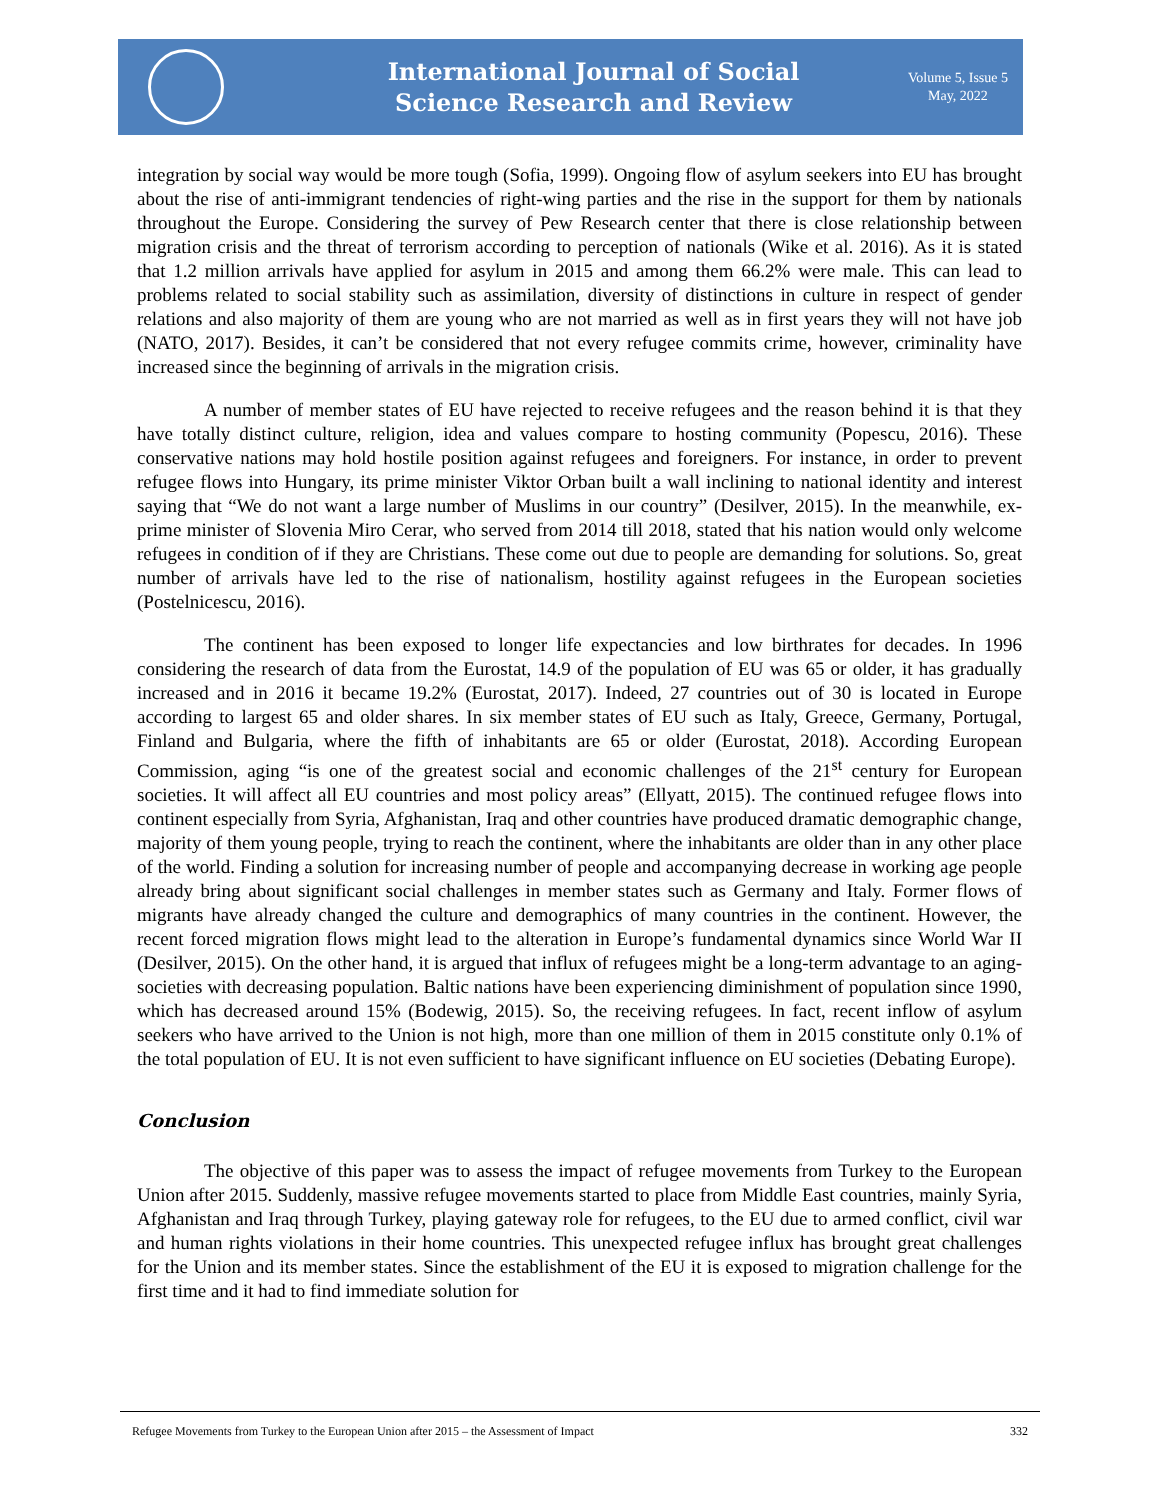International Journal of Social
Science Research and Review
Volume 5, Issue 5
May, 2022
integration by social way would be more tough (Sofia, 1999). Ongoing flow of asylum seekers into EU has brought about the rise of anti-immigrant tendencies of right-wing parties and the rise in the support for them by nationals throughout the Europe. Considering the survey of Pew Research center that there is close relationship between migration crisis and the threat of terrorism according to perception of nationals (Wike et al. 2016). As it is stated that 1.2 million arrivals have applied for asylum in 2015 and among them 66.2% were male. This can lead to problems related to social stability such as assimilation, diversity of distinctions in culture in respect of gender relations and also majority of them are young who are not married as well as in first years they will not have job (NATO, 2017). Besides, it can’t be considered that not every refugee commits crime, however, criminality have increased since the beginning of arrivals in the migration crisis.
A number of member states of EU have rejected to receive refugees and the reason behind it is that they have totally distinct culture, religion, idea and values compare to hosting community (Popescu, 2016). These conservative nations may hold hostile position against refugees and foreigners. For instance, in order to prevent refugee flows into Hungary, its prime minister Viktor Orban built a wall inclining to national identity and interest saying that “We do not want a large number of Muslims in our country” (Desilver, 2015). In the meanwhile, ex-prime minister of Slovenia Miro Cerar, who served from 2014 till 2018, stated that his nation would only welcome refugees in condition of if they are Christians. These come out due to people are demanding for solutions. So, great number of arrivals have led to the rise of nationalism, hostility against refugees in the European societies (Postelnicescu, 2016).
The continent has been exposed to longer life expectancies and low birthrates for decades. In 1996 considering the research of data from the Eurostat, 14.9 of the population of EU was 65 or older, it has gradually increased and in 2016 it became 19.2% (Eurostat, 2017). Indeed, 27 countries out of 30 is located in Europe according to largest 65 and older shares. In six member states of EU such as Italy, Greece, Germany, Portugal, Finland and Bulgaria, where the fifth of inhabitants are 65 or older (Eurostat, 2018). According European Commission, aging “is one of the greatest social and economic challenges of the 21<sup>st</sup> century for European societies. It will affect all EU countries and most policy areas” (Ellyatt, 2015). The continued refugee flows into continent especially from Syria, Afghanistan, Iraq and other countries have produced dramatic demographic change, majority of them young people, trying to reach the continent, where the inhabitants are older than in any other place of the world. Finding a solution for increasing number of people and accompanying decrease in working age people already bring about significant social challenges in member states such as Germany and Italy. Former flows of migrants have already changed the culture and demographics of many countries in the continent. However, the recent forced migration flows might lead to the alteration in Europe’s fundamental dynamics since World War II (Desilver, 2015). On the other hand, it is argued that influx of refugees might be a long-term advantage to an aging-societies with decreasing population. Baltic nations have been experiencing diminishment of population since 1990, which has decreased around 15% (Bodewig, 2015). So, the receiving refugees. In fact, recent inflow of asylum seekers who have arrived to the Union is not high, more than one million of them in 2015 constitute only 0.1% of the total population of EU. It is not even sufficient to have significant influence on EU societies (Debating Europe).
Conclusion
The objective of this paper was to assess the impact of refugee movements from Turkey to the European Union after 2015. Suddenly, massive refugee movements started to place from Middle East countries, mainly Syria, Afghanistan and Iraq through Turkey, playing gateway role for refugees, to the EU due to armed conflict, civil war and human rights violations in their home countries. This unexpected refugee influx has brought great challenges for the Union and its member states. Since the establishment of the EU it is exposed to migration challenge for the first time and it had to find immediate solution for
Refugee Movements from Turkey to the European Union after 2015 – the Assessment of Impact 332